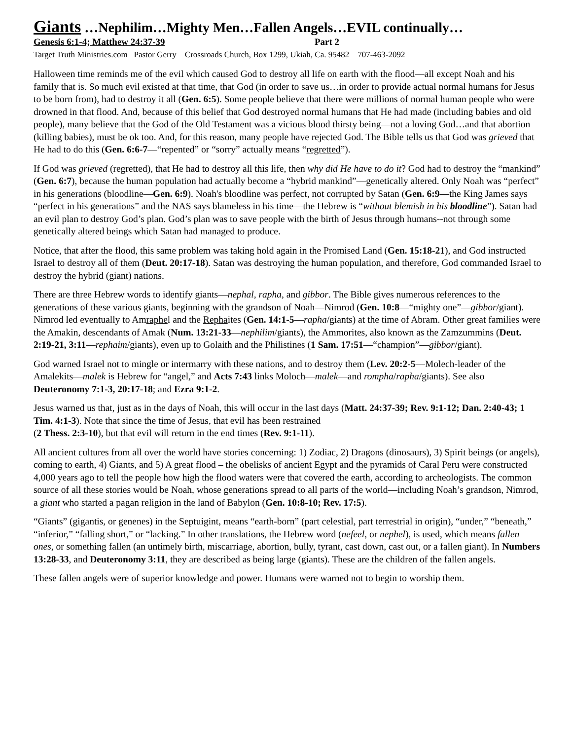Giants …Nephilim…Mighty Men…Fallen Angels…EVIL continually…
Genesis 6:1-4; Matthew 24:37-39 Part 2
Target Truth Ministries.com Pastor Gerry Crossroads Church, Box 1299, Ukiah, Ca. 95482 707-463-2092
Halloween time reminds me of the evil which caused God to destroy all life on earth with the flood—all except Noah and his family that is. So much evil existed at that time, that God (in order to save us…in order to provide actual normal humans for Jesus to be born from), had to destroy it all (Gen. 6:5). Some people believe that there were millions of normal human people who were drowned in that flood. And, because of this belief that God destroyed normal humans that He had made (including babies and old people), many believe that the God of the Old Testament was a vicious blood thirsty being—not a loving God…and that abortion (killing babies), must be ok too. And, for this reason, many people have rejected God. The Bible tells us that God was grieved that He had to do this (Gen. 6:6-7—“repented” or “sorry” actually means “regretted”).
If God was grieved (regretted), that He had to destroy all this life, then why did He have to do it? God had to destroy the “mankind” (Gen. 6:7), because the human population had actually become a “hybrid mankind”—genetically altered. Only Noah was “perfect” in his generations (bloodline—Gen. 6:9). Noah's bloodline was perfect, not corrupted by Satan (Gen. 6:9—the King James says “perfect in his generations” and the NAS says blameless in his time—the Hebrew is “without blemish in his bloodline”). Satan had an evil plan to destroy God’s plan. God’s plan was to save people with the birth of Jesus through humans--not through some genetically altered beings which Satan had managed to produce.
Notice, that after the flood, this same problem was taking hold again in the Promised Land (Gen. 15:18-21), and God instructed Israel to destroy all of them (Deut. 20:17-18). Satan was destroying the human population, and therefore, God commanded Israel to destroy the hybrid (giant) nations.
There are three Hebrew words to identify giants—nephal, rapha, and gibbor. The Bible gives numerous references to the generations of these various giants, beginning with the grandson of Noah—Nimrod (Gen. 10:8—“mighty one”—gibbor/giant). Nimrod led eventually to Amraphel and the Rephaites (Gen. 14:1-5—rapha/giants) at the time of Abram. Other great families were the Amakin, descendants of Amak (Num. 13:21-33—nephilim/giants), the Ammorites, also known as the Zamzummins (Deut. 2:19-21, 3:11—rephaim/giants), even up to Golaith and the Philistines (1 Sam. 17:51—“champion”—gibbor/giant).
God warned Israel not to mingle or intermarry with these nations, and to destroy them (Lev. 20:2-5—Molech-leader of the Amalekits—malek is Hebrew for “angel,” and Acts 7:43 links Moloch—malek—and rompha/rapha/giants). See also Deuteronomy 7:1-3, 20:17-18; and Ezra 9:1-2.
Jesus warned us that, just as in the days of Noah, this will occur in the last days (Matt. 24:37-39; Rev. 9:1-12; Dan. 2:40-43; 1 Tim. 4:1-3). Note that since the time of Jesus, that evil has been restrained
(2 Thess. 2:3-10), but that evil will return in the end times (Rev. 9:1-11).
All ancient cultures from all over the world have stories concerning: 1) Zodiac, 2) Dragons (dinosaurs), 3) Spirit beings (or angels), coming to earth, 4) Giants, and 5) A great flood – the obelisks of ancient Egypt and the pyramids of Caral Peru were constructed 4,000 years ago to tell the people how high the flood waters were that covered the earth, according to archeologists. The common source of all these stories would be Noah, whose generations spread to all parts of the world—including Noah’s grandson, Nimrod, a giant who started a pagan religion in the land of Babylon (Gen. 10:8-10; Rev. 17:5).
“Giants” (gigantis, or genenes) in the Septuigint, means “earth-born” (part celestial, part terrestrial in origin), “under,” “beneath,” “inferior,” “falling short,” or “lacking.” In other translations, the Hebrew word (nefeel, or nephel), is used, which means fallen ones, or something fallen (an untimely birth, miscarriage, abortion, bully, tyrant, cast down, cast out, or a fallen giant). In Numbers 13:28-33, and Deuteronomy 3:11, they are described as being large (giants). These are the children of the fallen angels.
These fallen angels were of superior knowledge and power. Humans were warned not to begin to worship them.